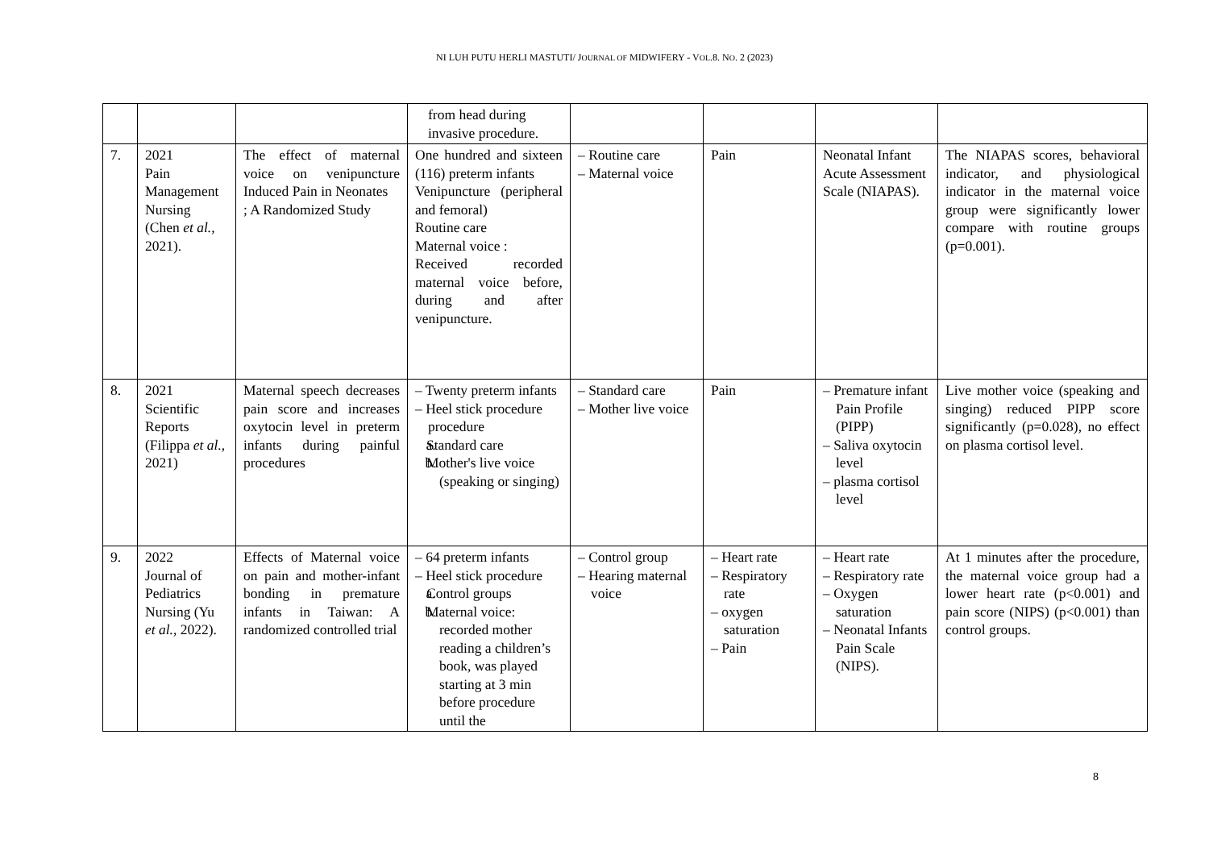NI LUH PUTU HERLI MASTUTI/ JOURNAL OF MIDWIFERY - VOL.8. NO. 2 (2023)
| | | | from head during invasive procedure. | | | | |
| 7. | 2021 Pain Management Nursing (Chen et al. , 2021). | The effect of maternal voice on venipuncture Induced Pain in Neonates ; A Randomized Study | One hundred and sixteen (116) preterm infants Venipuncture (peripheral and femoral) Routine care Maternal voice : Received recorded maternal voice before, during and after venipuncture. | – Routine care – Maternal voice | Pain | Neonatal Infant Acute Assessment Scale (NIAPAS). | The NIAPAS scores, behavioral indicator, and physiological indicator in the maternal voice group were significantly lower compare with routine groups (p=0.001). |
| 8. | 2021 Scientific Reports (Filippa et al. , 2021) | Maternal speech decreases pain score and increases oxytocin level in preterm infants during painful procedures | – Twenty preterm infants – Heel stick procedure procedure a. Standard care b. Mother's live voice (speaking or singing) | – Standard care – Mother live voice | Pain | – Premature infant Pain Profile (PIPP) – Saliva oxytocin level – plasma cortisol level | Live mother voice (speaking and singing) reduced PIPP score significantly (p=0.028), no effect on plasma cortisol level. |
| 9. | 2022 Journal of Pediatrics Nursing (Yu et al. , 2022). | Effects of Maternal voice on pain and mother-infant bonding in premature infants in Taiwan: A randomized controlled trial | – 64 preterm infants – Heel stick procedure a. Control groups b. Maternal voice: recorded mother reading a children’s book, was played starting at 3 min before procedure until the | – Control group – Hearing maternal voice | – Heart rate – Respiratory rate – oxygen saturation – Pain | – Heart rate – Respiratory rate – Oxygen saturation – Neonatal Infants Pain Scale (NIPS). | At 1 minutes after the procedure, the maternal voice group had a lower heart rate (p<0.001) and pain score (NIPS) (p<0.001) than control groups. |
8